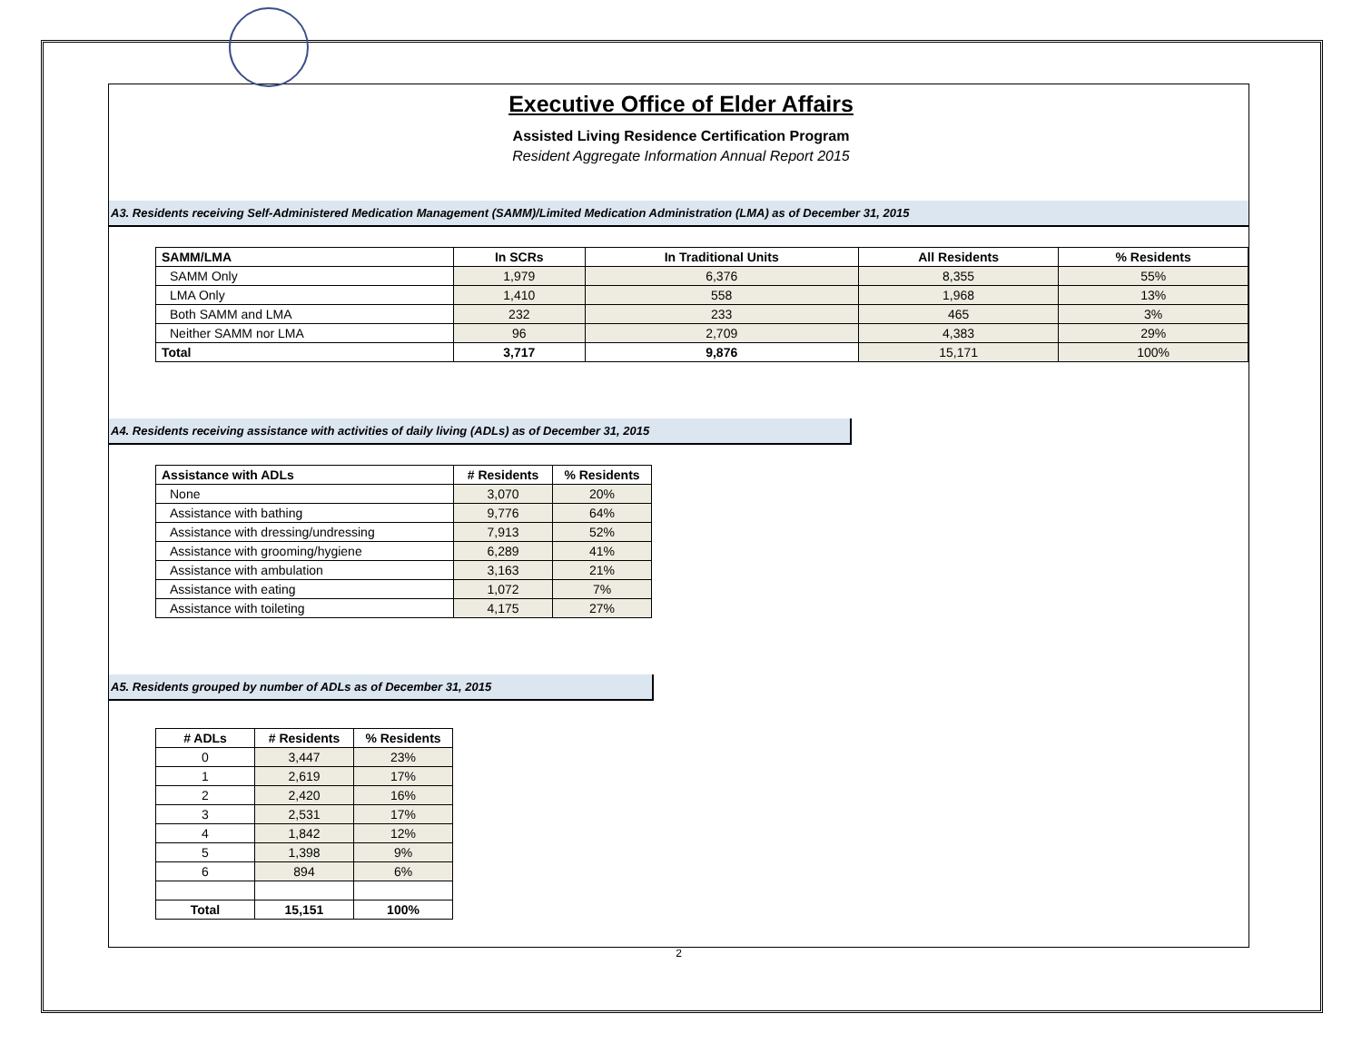Executive Office of Elder Affairs
Assisted Living Residence Certification Program
Resident Aggregate Information Annual Report 2015
A3. Residents receiving Self-Administered Medication Management (SAMM)/Limited Medication Administration (LMA) as of December 31, 2015
| SAMM/LMA | In SCRs | In Traditional Units | All Residents | % Residents |
| --- | --- | --- | --- | --- |
| SAMM Only | 1,979 | 6,376 | 8,355 | 55% |
| LMA Only | 1,410 | 558 | 1,968 | 13% |
| Both SAMM and LMA | 232 | 233 | 465 | 3% |
| Neither SAMM nor LMA | 96 | 2,709 | 4,383 | 29% |
| Total | 3,717 | 9,876 | 15,171 | 100% |
A4. Residents receiving assistance with activities of daily living (ADLs) as of December 31, 2015
| Assistance with ADLs | # Residents | % Residents |
| --- | --- | --- |
| None | 3,070 | 20% |
| Assistance with bathing | 9,776 | 64% |
| Assistance with dressing/undressing | 7,913 | 52% |
| Assistance with grooming/hygiene | 6,289 | 41% |
| Assistance with ambulation | 3,163 | 21% |
| Assistance with eating | 1,072 | 7% |
| Assistance with toileting | 4,175 | 27% |
A5. Residents grouped by number of ADLs as of December 31, 2015
| # ADLs | # Residents | % Residents |
| --- | --- | --- |
| 0 | 3,447 | 23% |
| 1 | 2,619 | 17% |
| 2 | 2,420 | 16% |
| 3 | 2,531 | 17% |
| 4 | 1,842 | 12% |
| 5 | 1,398 | 9% |
| 6 | 894 | 6% |
| Total | 15,151 | 100% |
2